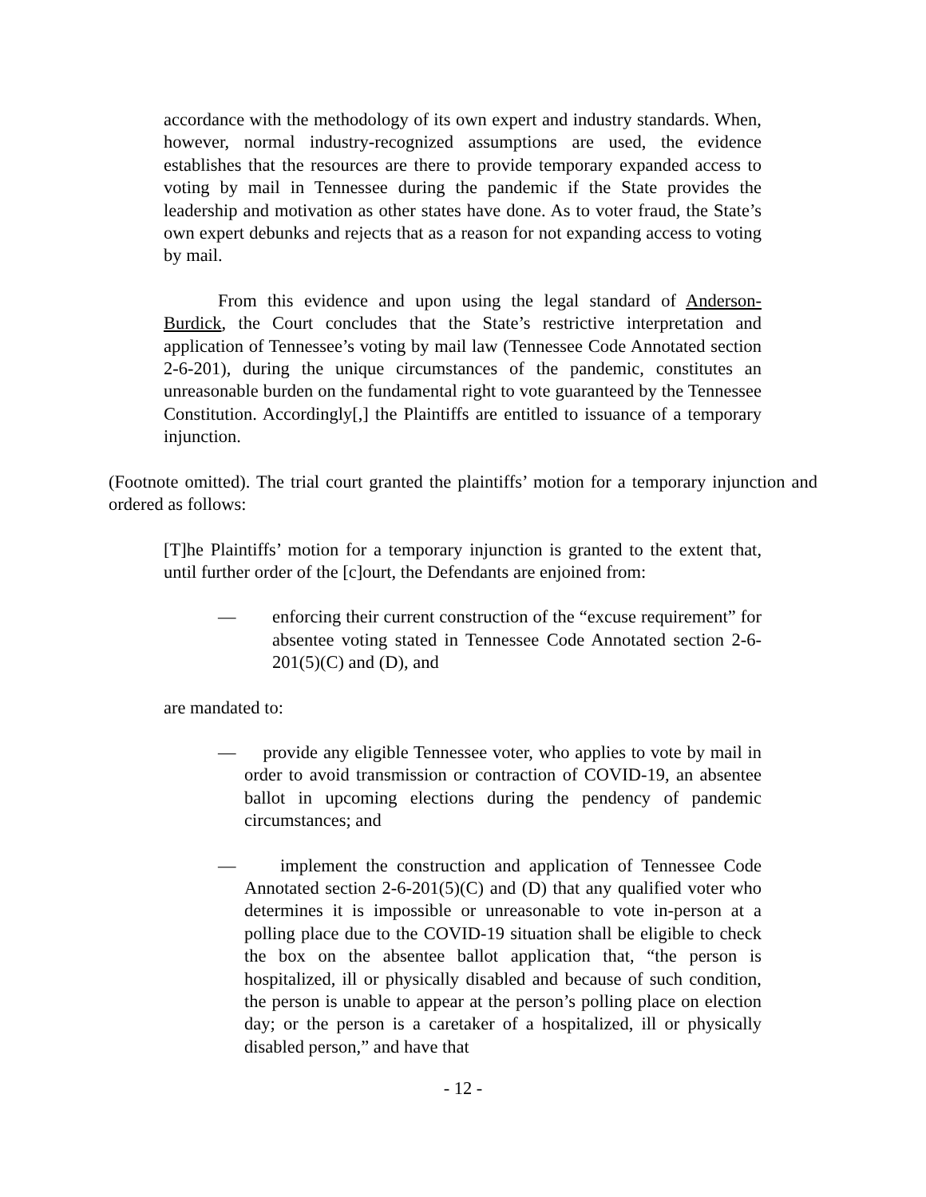accordance with the methodology of its own expert and industry standards. When, however, normal industry-recognized assumptions are used, the evidence establishes that the resources are there to provide temporary expanded access to voting by mail in Tennessee during the pandemic if the State provides the leadership and motivation as other states have done. As to voter fraud, the State’s own expert debunks and rejects that as a reason for not expanding access to voting by mail.
From this evidence and upon using the legal standard of Anderson-Burdick, the Court concludes that the State’s restrictive interpretation and application of Tennessee’s voting by mail law (Tennessee Code Annotated section 2-6-201), during the unique circumstances of the pandemic, constitutes an unreasonable burden on the fundamental right to vote guaranteed by the Tennessee Constitution. Accordingly[,] the Plaintiffs are entitled to issuance of a temporary injunction.
(Footnote omitted). The trial court granted the plaintiffs’ motion for a temporary injunction and ordered as follows:
[T]he Plaintiffs’ motion for a temporary injunction is granted to the extent that, until further order of the [c]ourt, the Defendants are enjoined from:
— enforcing their current construction of the “excuse requirement” for absentee voting stated in Tennessee Code Annotated section 2-6-201(5)(C) and (D), and
are mandated to:
— provide any eligible Tennessee voter, who applies to vote by mail in order to avoid transmission or contraction of COVID-19, an absentee ballot in upcoming elections during the pendency of pandemic circumstances; and
— implement the construction and application of Tennessee Code Annotated section 2-6-201(5)(C) and (D) that any qualified voter who determines it is impossible or unreasonable to vote in-person at a polling place due to the COVID-19 situation shall be eligible to check the box on the absentee ballot application that, “the person is hospitalized, ill or physically disabled and because of such condition, the person is unable to appear at the person’s polling place on election day; or the person is a caretaker of a hospitalized, ill or physically disabled person,” and have that
- 12 -